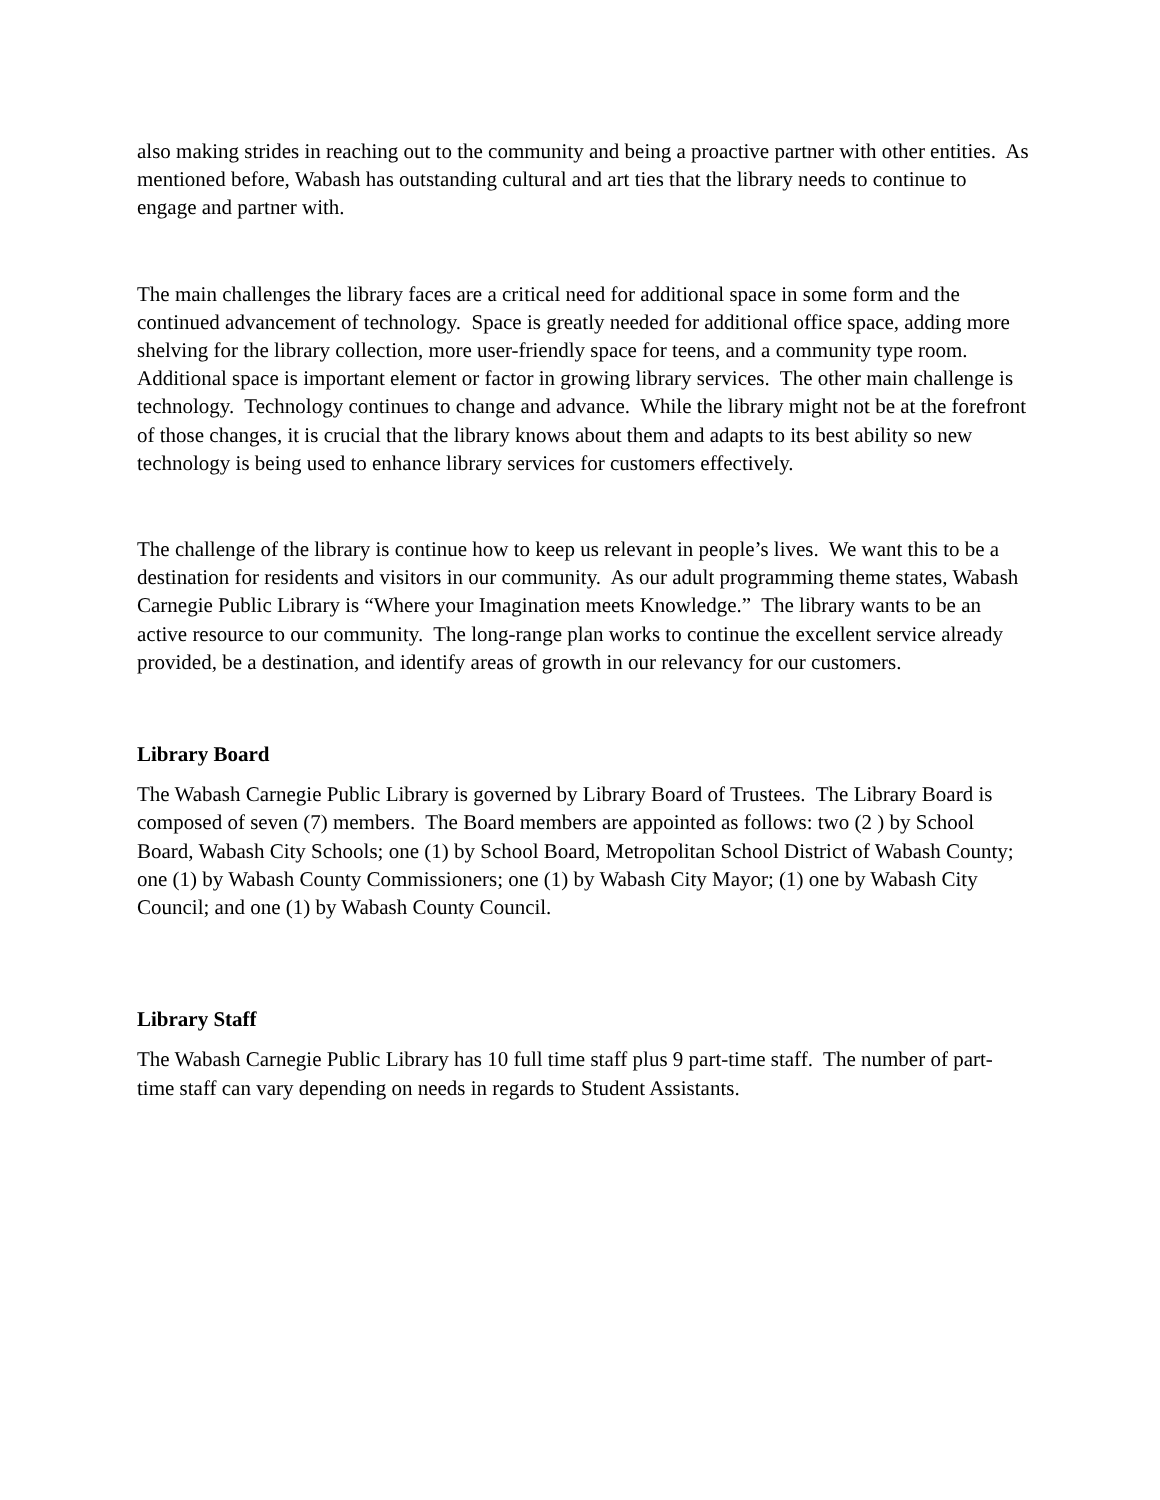also making strides in reaching out to the community and being a proactive partner with other entities. As mentioned before, Wabash has outstanding cultural and art ties that the library needs to continue to engage and partner with.
The main challenges the library faces are a critical need for additional space in some form and the continued advancement of technology. Space is greatly needed for additional office space, adding more shelving for the library collection, more user-friendly space for teens, and a community type room. Additional space is important element or factor in growing library services. The other main challenge is technology. Technology continues to change and advance. While the library might not be at the forefront of those changes, it is crucial that the library knows about them and adapts to its best ability so new technology is being used to enhance library services for customers effectively.
The challenge of the library is continue how to keep us relevant in people’s lives. We want this to be a destination for residents and visitors in our community. As our adult programming theme states, Wabash Carnegie Public Library is “Where your Imagination meets Knowledge.” The library wants to be an active resource to our community. The long-range plan works to continue the excellent service already provided, be a destination, and identify areas of growth in our relevancy for our customers.
Library Board
The Wabash Carnegie Public Library is governed by Library Board of Trustees. The Library Board is composed of seven (7) members. The Board members are appointed as follows: two (2 ) by School Board, Wabash City Schools; one (1) by School Board, Metropolitan School District of Wabash County; one (1) by Wabash County Commissioners; one (1) by Wabash City Mayor; (1) one by Wabash City Council; and one (1) by Wabash County Council.
Library Staff
The Wabash Carnegie Public Library has 10 full time staff plus 9 part-time staff. The number of part-time staff can vary depending on needs in regards to Student Assistants.